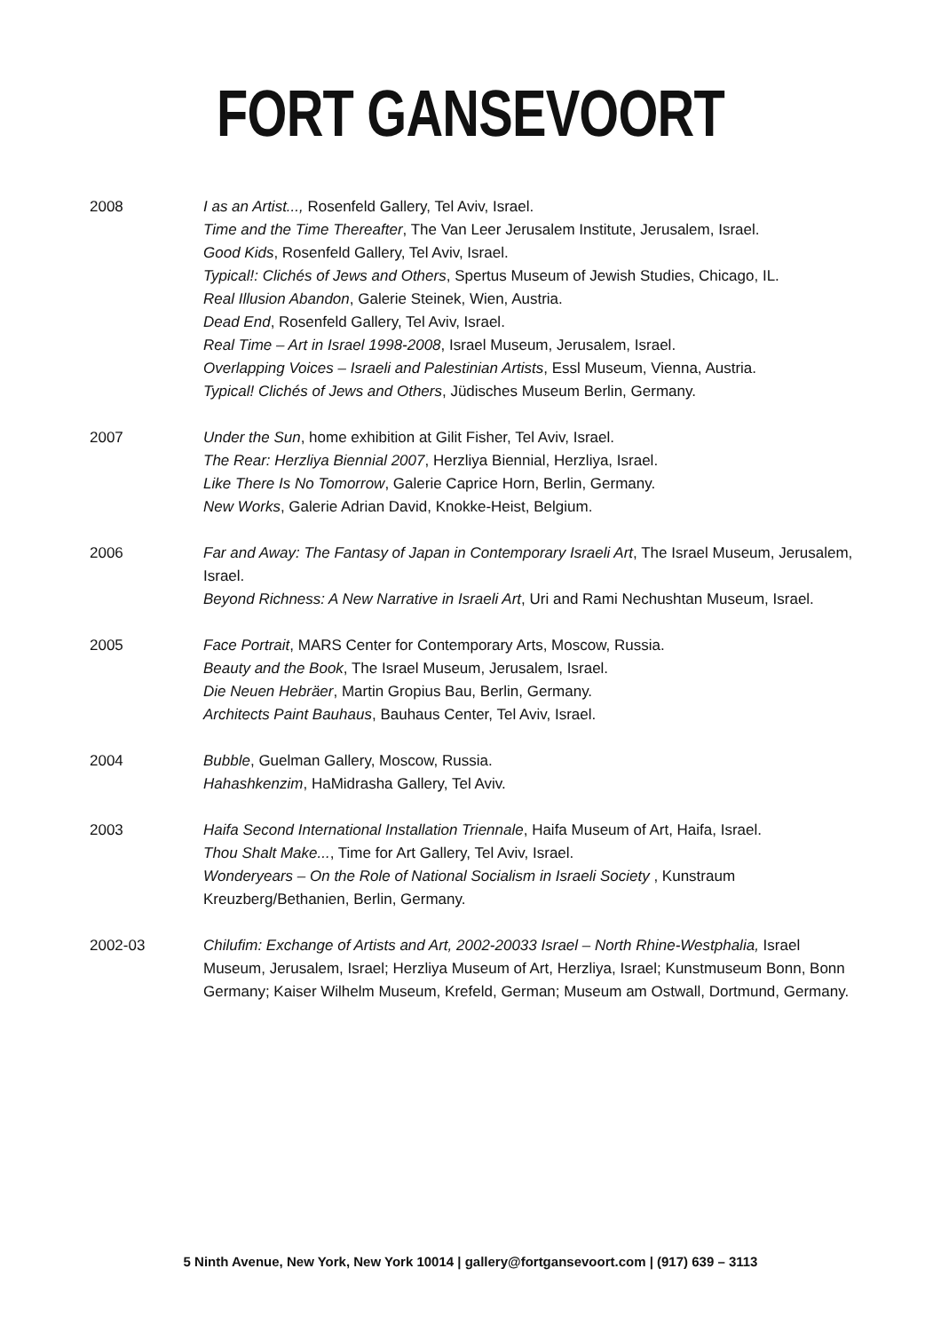FORT GANSEVOORT
2008 I as an Artist..., Rosenfeld Gallery, Tel Aviv, Israel.
Time and the Time Thereafter, The Van Leer Jerusalem Institute, Jerusalem, Israel.
Good Kids, Rosenfeld Gallery, Tel Aviv, Israel.
Typical!: Clichés of Jews and Others, Spertus Museum of Jewish Studies, Chicago, IL.
Real Illusion Abandon, Galerie Steinek, Wien, Austria.
Dead End, Rosenfeld Gallery, Tel Aviv, Israel.
Real Time – Art in Israel 1998-2008, Israel Museum, Jerusalem, Israel.
Overlapping Voices – Israeli and Palestinian Artists, Essl Museum, Vienna, Austria.
Typical! Clichés of Jews and Others, Jüdisches Museum Berlin, Germany.
2007 Under the Sun, home exhibition at Gilit Fisher, Tel Aviv, Israel.
The Rear: Herzliya Biennial 2007, Herzliya Biennial, Herzliya, Israel.
Like There Is No Tomorrow, Galerie Caprice Horn, Berlin, Germany.
New Works, Galerie Adrian David, Knokke-Heist, Belgium.
2006 Far and Away: The Fantasy of Japan in Contemporary Israeli Art, The Israel Museum, Jerusalem, Israel.
Beyond Richness: A New Narrative in Israeli Art, Uri and Rami Nechushtan Museum, Israel.
2005 Face Portrait, MARS Center for Contemporary Arts, Moscow, Russia.
Beauty and the Book, The Israel Museum, Jerusalem, Israel.
Die Neuen Hebräer, Martin Gropius Bau, Berlin, Germany.
Architects Paint Bauhaus, Bauhaus Center, Tel Aviv, Israel.
2004 Bubble, Guelman Gallery, Moscow, Russia.
Hahashkenzim, HaMidrasha Gallery, Tel Aviv.
2003 Haifa Second International Installation Triennale, Haifa Museum of Art, Haifa, Israel.
Thou Shalt Make..., Time for Art Gallery, Tel Aviv, Israel.
Wonderyears – On the Role of National Socialism in Israeli Society , Kunstraum Kreuzberg/Bethanien, Berlin, Germany.
2002-03 Chilufim: Exchange of Artists and Art, 2002-20033 Israel – North Rhine-Westphalia, Israel Museum, Jerusalem, Israel; Herzliya Museum of Art, Herzliya, Israel; Kunstmuseum Bonn, Bonn Germany; Kaiser Wilhelm Museum, Krefeld, German; Museum am Ostwall, Dortmund, Germany.
5 Ninth Avenue, New York, New York 10014 | gallery@fortgansevoort.com | (917) 639 – 3113